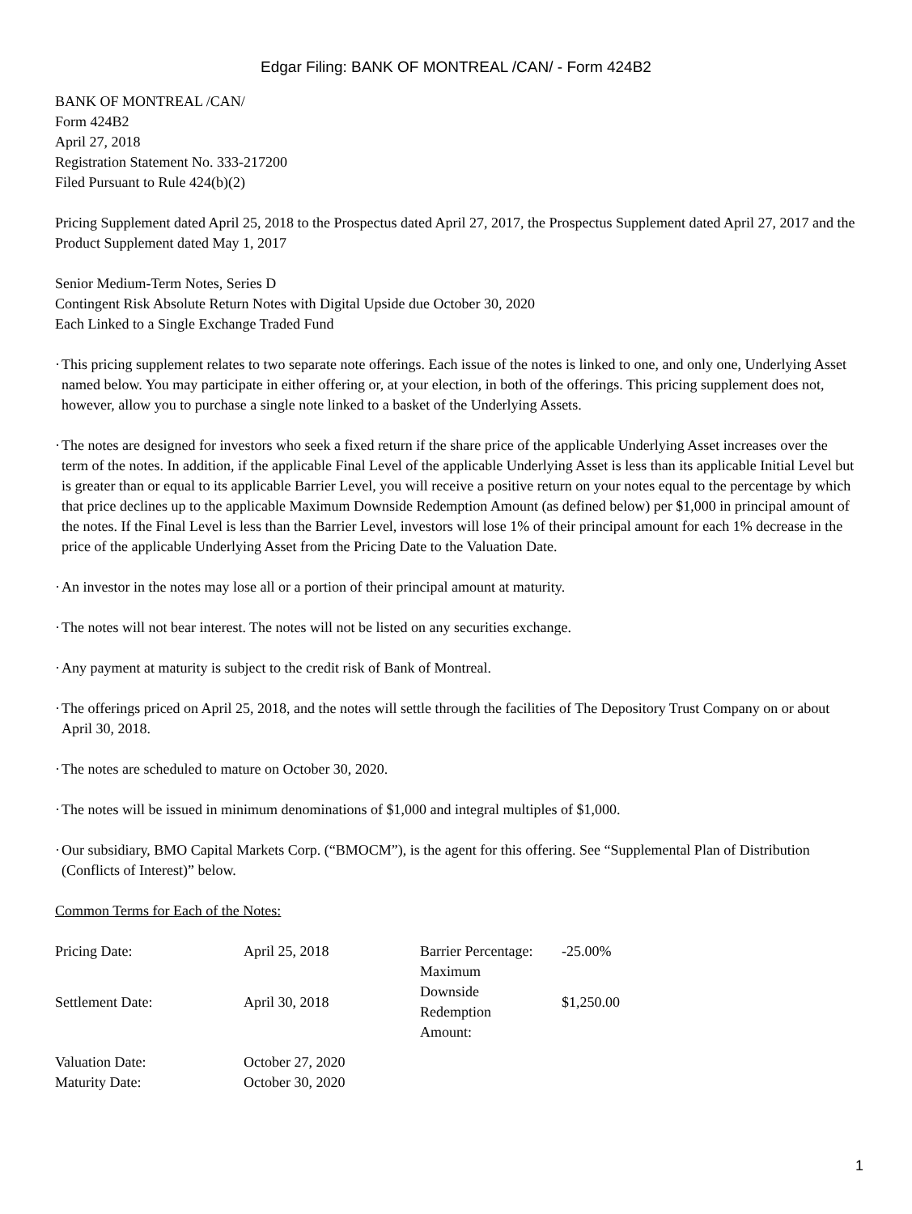Edgar Filing: BANK OF MONTREAL /CAN/ - Form 424B2
BANK OF MONTREAL /CAN/
Form 424B2
April 27, 2018
Registration Statement No. 333-217200
Filed Pursuant to Rule 424(b)(2)
Pricing Supplement dated April 25, 2018 to the Prospectus dated April 27, 2017, the Prospectus Supplement dated April 27, 2017 and the Product Supplement dated May 1, 2017
Senior Medium-Term Notes, Series D
Contingent Risk Absolute Return Notes with Digital Upside due October 30, 2020
Each Linked to a Single Exchange Traded Fund
· This pricing supplement relates to two separate note offerings. Each issue of the notes is linked to one, and only one, Underlying Asset named below. You may participate in either offering or, at your election, in both of the offerings. This pricing supplement does not, however, allow you to purchase a single note linked to a basket of the Underlying Assets.
· The notes are designed for investors who seek a fixed return if the share price of the applicable Underlying Asset increases over the term of the notes. In addition, if the applicable Final Level of the applicable Underlying Asset is less than its applicable Initial Level but is greater than or equal to its applicable Barrier Level, you will receive a positive return on your notes equal to the percentage by which that price declines up to the applicable Maximum Downside Redemption Amount (as defined below) per $1,000 in principal amount of the notes. If the Final Level is less than the Barrier Level, investors will lose 1% of their principal amount for each 1% decrease in the price of the applicable Underlying Asset from the Pricing Date to the Valuation Date.
· An investor in the notes may lose all or a portion of their principal amount at maturity.
· The notes will not bear interest. The notes will not be listed on any securities exchange.
· Any payment at maturity is subject to the credit risk of Bank of Montreal.
· The offerings priced on April 25, 2018, and the notes will settle through the facilities of The Depository Trust Company on or about April 30, 2018.
· The notes are scheduled to mature on October 30, 2020.
· The notes will be issued in minimum denominations of $1,000 and integral multiples of $1,000.
· Our subsidiary, BMO Capital Markets Corp. (“BMOCM”), is the agent for this offering. See “Supplemental Plan of Distribution (Conflicts of Interest)” below.
Common Terms for Each of the Notes:
| Pricing Date: | April 25, 2018 | Barrier Percentage: | -25.00% |
| Settlement Date: | April 30, 2018 | Maximum Downside Redemption Amount: | $1,250.00 |
| Valuation Date: | October 27, 2020 | | |
| Maturity Date: | October 30, 2020 | | |
1